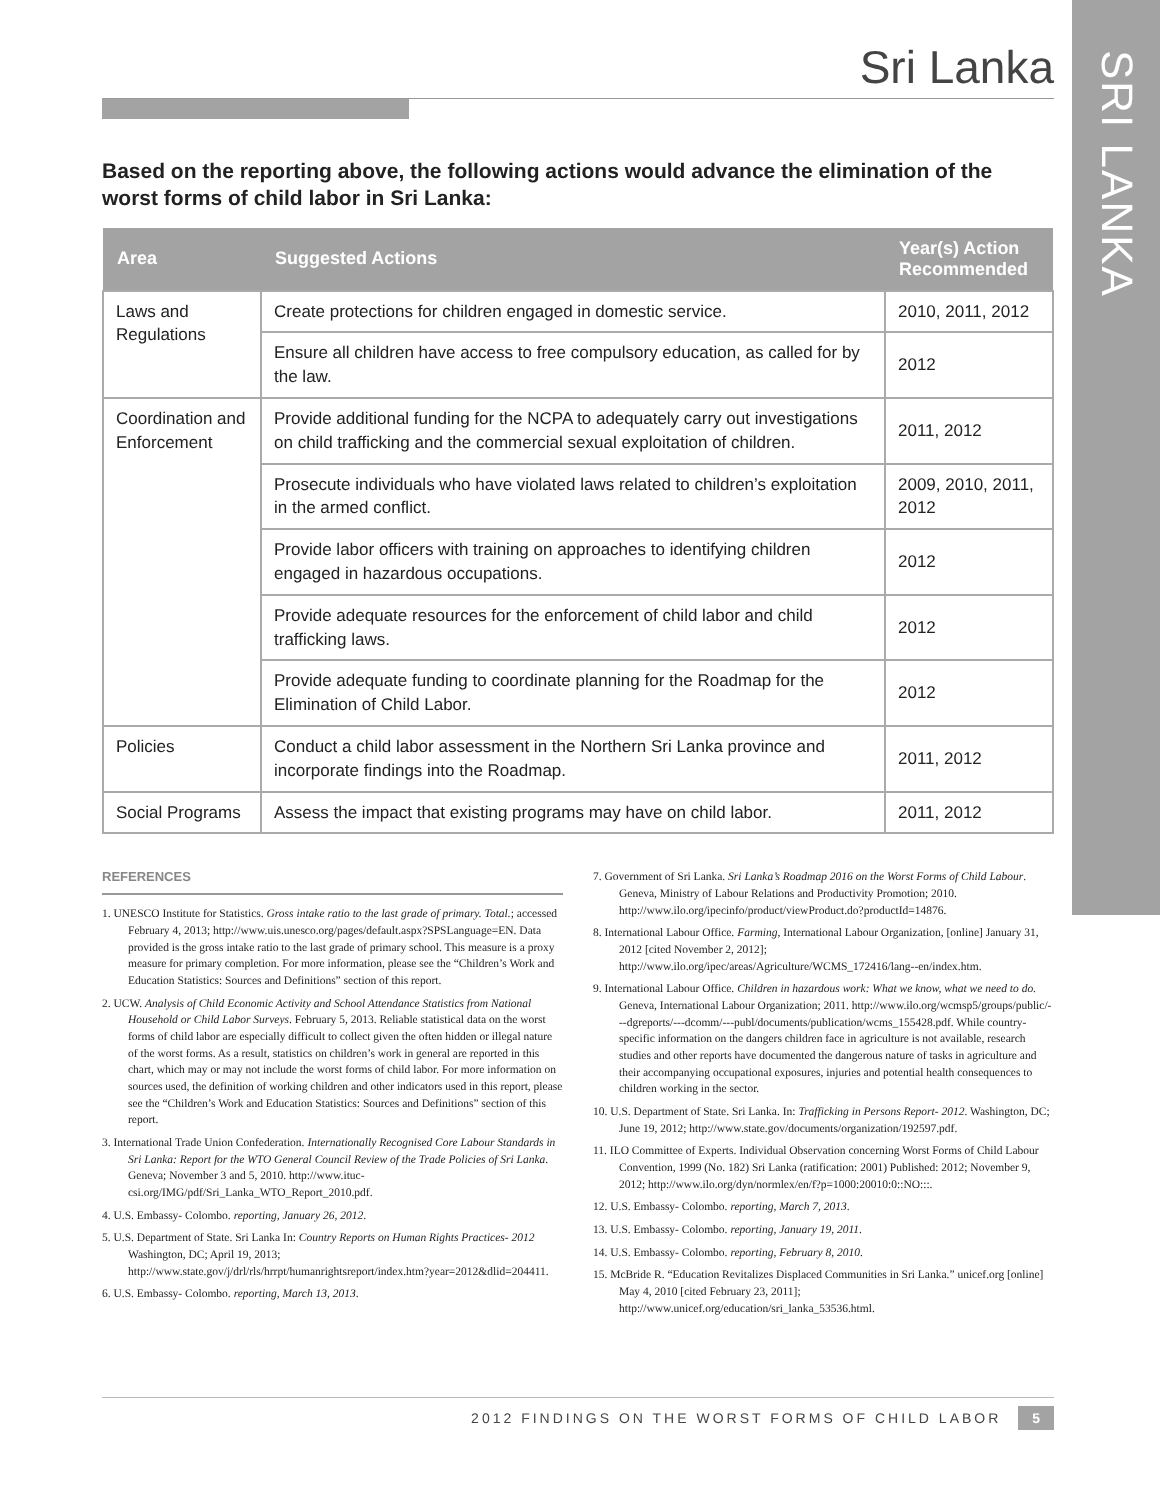SRI LANKA
Sri Lanka
Based on the reporting above, the following actions would advance the elimination of the worst forms of child labor in Sri Lanka:
| Area | Suggested Actions | Year(s) Action Recommended |
| --- | --- | --- |
| Laws and Regulations | Create protections for children engaged in domestic service. | 2010, 2011, 2012 |
| | Ensure all children have access to free compulsory education, as called for by the law. | 2012 |
| Coordination and Enforcement | Provide additional funding for the NCPA to adequately carry out investigations on child trafficking and the commercial sexual exploitation of children. | 2011, 2012 |
| | Prosecute individuals who have violated laws related to children’s exploitation in the armed conflict. | 2009, 2010, 2011, 2012 |
| | Provide labor officers with training on approaches to identifying children engaged in hazardous occupations. | 2012 |
| | Provide adequate resources for the enforcement of child labor and child trafficking laws. | 2012 |
| | Provide adequate funding to coordinate planning for the Roadmap for the Elimination of Child Labor. | 2012 |
| Policies | Conduct a child labor assessment in the Northern Sri Lanka province and incorporate findings into the Roadmap. | 2011, 2012 |
| Social Programs | Assess the impact that existing programs may have on child labor. | 2011, 2012 |
REFERENCES
1. UNESCO Institute for Statistics. Gross intake ratio to the last grade of primary. Total.; accessed February 4, 2013; http://www.uis.unesco.org/pages/default.aspx?SPSLanguage=EN. Data provided is the gross intake ratio to the last grade of primary school. This measure is a proxy measure for primary completion. For more information, please see the “Children’s Work and Education Statistics: Sources and Definitions” section of this report.
2. UCW. Analysis of Child Economic Activity and School Attendance Statistics from National Household or Child Labor Surveys. February 5, 2013. Reliable statistical data on the worst forms of child labor are especially difficult to collect given the often hidden or illegal nature of the worst forms. As a result, statistics on children’s work in general are reported in this chart, which may or may not include the worst forms of child labor. For more information on sources used, the definition of working children and other indicators used in this report, please see the “Children’s Work and Education Statistics: Sources and Definitions” section of this report.
3. International Trade Union Confederation. Internationally Recognised Core Labour Standards in Sri Lanka: Report for the WTO General Council Review of the Trade Policies of Sri Lanka. Geneva; November 3 and 5, 2010. http://www.ituc-csi.org/IMG/pdf/Sri_Lanka_WTO_Report_2010.pdf.
4. U.S. Embassy- Colombo. reporting, January 26, 2012.
5. U.S. Department of State. Sri Lanka In: Country Reports on Human Rights Practices- 2012 Washington, DC; April 19, 2013; http://www.state.gov/j/drl/rls/hrrpt/humanrightsreport/index.htm?year=2012&dlid=204411.
6. U.S. Embassy- Colombo. reporting, March 13, 2013.
7. Government of Sri Lanka. Sri Lanka’s Roadmap 2016 on the Worst Forms of Child Labour. Geneva, Ministry of Labour Relations and Productivity Promotion; 2010. http://www.ilo.org/ipecinfo/product/viewProduct.do?productId=14876.
8. International Labour Office. Farming, International Labour Organization, [online] January 31, 2012 [cited November 2, 2012]; http://www.ilo.org/ipec/areas/Agriculture/WCMS_172416/lang--en/index.htm.
9. International Labour Office. Children in hazardous work: What we know, what we need to do. Geneva, International Labour Organization; 2011. http://www.ilo.org/wcmsp5/groups/public/---dgreports/---dcomm/---publ/documents/publication/wcms_155428.pdf. While country-specific information on the dangers children face in agriculture is not available, research studies and other reports have documented the dangerous nature of tasks in agriculture and their accompanying occupational exposures, injuries and potential health consequences to children working in the sector.
10. U.S. Department of State. Sri Lanka. In: Trafficking in Persons Report- 2012. Washington, DC; June 19, 2012; http://www.state.gov/documents/organization/192597.pdf.
11. ILO Committee of Experts. Individual Observation concerning Worst Forms of Child Labour Convention, 1999 (No. 182) Sri Lanka (ratification: 2001) Published: 2012; November 9, 2012; http://www.ilo.org/dyn/normlex/en/f?p=1000:20010:0::NO:::.
12. U.S. Embassy- Colombo. reporting, March 7, 2013.
13. U.S. Embassy- Colombo. reporting, January 19, 2011.
14. U.S. Embassy- Colombo. reporting, February 8, 2010.
15. McBride R. “Education Revitalizes Displaced Communities in Sri Lanka.” unicef.org [online] May 4, 2010 [cited February 23, 2011]; http://www.unicef.org/education/sri_lanka_53536.html.
2012 FINDINGS ON THE WORST FORMS OF CHILD LABOR 5